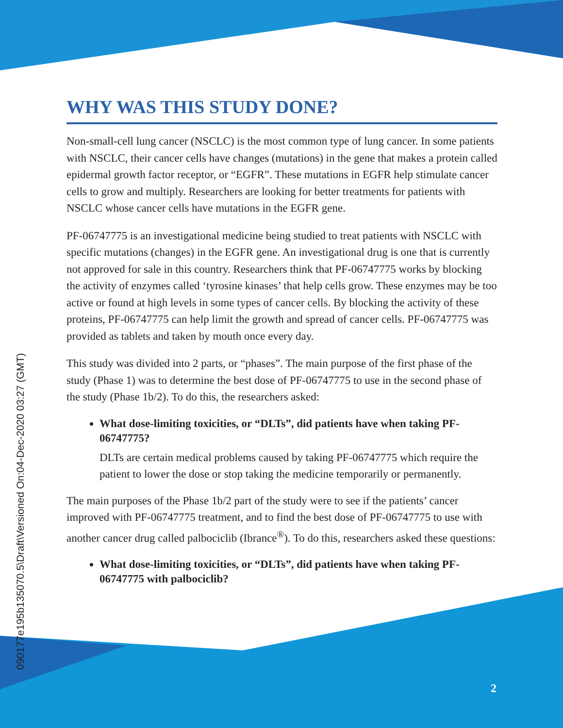090177e195b135070.5\Draft\Versioned On:04-Dec-2020 03:27 (GMT)
WHY WAS THIS STUDY DONE?
Non-small-cell lung cancer (NSCLC) is the most common type of lung cancer. In some patients with NSCLC, their cancer cells have changes (mutations) in the gene that makes a protein called epidermal growth factor receptor, or “EGFR”. These mutations in EGFR help stimulate cancer cells to grow and multiply. Researchers are looking for better treatments for patients with NSCLC whose cancer cells have mutations in the EGFR gene.
PF-06747775 is an investigational medicine being studied to treat patients with NSCLC with specific mutations (changes) in the EGFR gene. An investigational drug is one that is currently not approved for sale in this country. Researchers think that PF-06747775 works by blocking the activity of enzymes called ‘tyrosine kinases’ that help cells grow. These enzymes may be too active or found at high levels in some types of cancer cells. By blocking the activity of these proteins, PF-06747775 can help limit the growth and spread of cancer cells. PF-06747775 was provided as tablets and taken by mouth once every day.
This study was divided into 2 parts, or “phases”. The main purpose of the first phase of the study (Phase 1) was to determine the best dose of PF-06747775 to use in the second phase of the study (Phase 1b/2). To do this, the researchers asked:
What dose-limiting toxicities, or “DLTs”, did patients have when taking PF-06747775?
DLTs are certain medical problems caused by taking PF-06747775 which require the patient to lower the dose or stop taking the medicine temporarily or permanently.
The main purposes of the Phase 1b/2 part of the study were to see if the patients’ cancer improved with PF-06747775 treatment, and to find the best dose of PF-06747775 to use with another cancer drug called palbociclib (Ibrance<sup>®</sup>). To do this, researchers asked these questions:
What dose-limiting toxicities, or “DLTs”, did patients have when taking PF-06747775 with palbociclib?
2